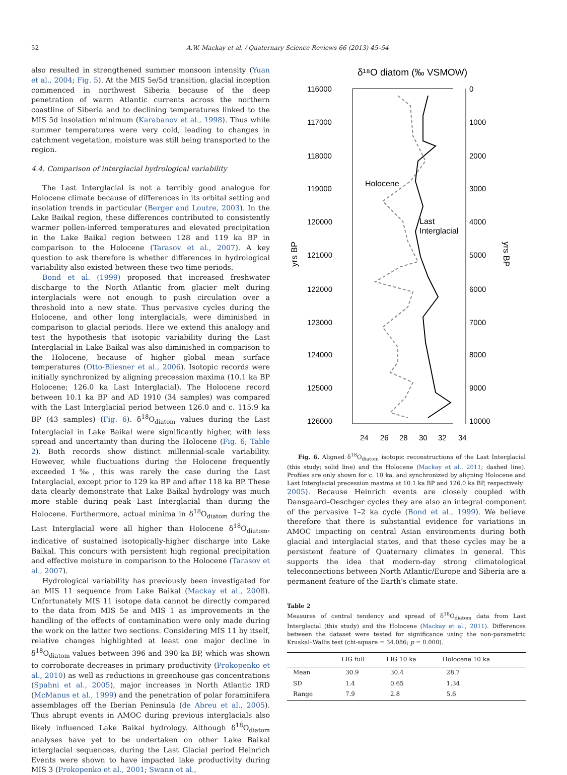52 A.W. Mackay et al. / Quaternary Science Reviews 66 (2013) 45–54
also resulted in strengthened summer monsoon intensity (Yuan et al., 2004; Fig. 5). At the MIS 5e/5d transition, glacial inception commenced in northwest Siberia because of the deep penetration of warm Atlantic currents across the northern coastline of Siberia and to declining temperatures linked to the MIS 5d insolation minimum (Karabanov et al., 1998). Thus while summer temperatures were very cold, leading to changes in catchment vegetation, moisture was still being transported to the region.
4.4. Comparison of interglacial hydrological variability
The Last Interglacial is not a terribly good analogue for Holocene climate because of differences in its orbital setting and insolation trends in particular (Berger and Loutre, 2003). In the Lake Baikal region, these differences contributed to consistently warmer pollen-inferred temperatures and elevated precipitation in the Lake Baikal region between 128 and 119 ka BP in comparison to the Holocene (Tarasov et al., 2007). A key question to ask therefore is whether differences in hydrological variability also existed between these two time periods.
Bond et al. (1999) proposed that increased freshwater discharge to the North Atlantic from glacier melt during interglacials were not enough to push circulation over a threshold into a new state. Thus pervasive cycles during the Holocene, and other long interglacials, were diminished in comparison to glacial periods. Here we extend this analogy and test the hypothesis that isotopic variability during the Last Interglacial in Lake Baikal was also diminished in comparison to the Holocene, because of higher global mean surface temperatures (Otto-Bliesner et al., 2006). Isotopic records were initially synchronized by aligning precession maxima (10.1 ka BP Holocene; 126.0 ka Last Interglacial). The Holocene record between 10.1 ka BP and AD 1910 (34 samples) was compared with the Last Interglacial period between 126.0 and c. 115.9 ka BP (43 samples) (Fig. 6). δ<sup>18</sup>O<sub>diatom</sub> values during the Last Interglacial in Lake Baikal were significantly higher, with less spread and uncertainty than during the Holocene (Fig. 6; Table 2). Both records show distinct millennial-scale variability. However, while fluctuations during the Holocene frequently exceeded 1‰, this was rarely the case during the Last Interglacial, except prior to 129 ka BP and after 118 ka BP. These data clearly demonstrate that Lake Baikal hydrology was much more stable during peak Last Interglacial than during the Holocene. Furthermore, actual minima in δ<sup>18</sup>O<sub>diatom</sub> during the Last Interglacial were all higher than Holocene δ<sup>18</sup>O<sub>diatom</sub>, indicative of sustained isotopically-higher discharge into Lake Baikal. This concurs with persistent high regional precipitation and effective moisture in comparison to the Holocene (Tarasov et al., 2007).
Hydrological variability has previously been investigated for an MIS 11 sequence from Lake Baikal (Mackay et al., 2008). Unfortunately MIS 11 isotope data cannot be directly compared to the data from MIS 5e and MIS 1 as improvements in the handling of the effects of contamination were only made during the work on the latter two sections. Considering MIS 11 by itself, relative changes highlighted at least one major decline in δ<sup>18</sup>O<sub>diatom</sub> values between 396 and 390 ka BP, which was shown to corroborate decreases in primary productivity (Prokopenko et al., 2010) as well as reductions in greenhouse gas concentrations (Spahni et al., 2005), major increases in North Atlantic IRD (McManus et al., 1999) and the penetration of polar foraminifera assemblages off the Iberian Peninsula (de Abreu et al., 2005). Thus abrupt events in AMOC during previous interglacials also likely influenced Lake Baikal hydrology. Although δ<sup>18</sup>O<sub>diatom</sub> analyses have yet to be undertaken on other Lake Baikal interglacial sequences, during the Last Glacial period Heinrich Events were shown to have impacted lake productivity during MIS 3 (Prokopenko et al., 2001; Swann et al.,
δ¹⁸O diatom (‰ VSMOW)
116000
117000
118000
119000
120000
121000
122000
123000
124000
125000
126000
0
1000
2000
3000
4000
5000
6000
7000
8000
9000
10000
24
26
28
30
32
34
yrs BP
yrs BP
Holocene
Last
Interglacial
Fig. 6. Aligned δ<sup>18</sup>O<sub>diatom</sub> isotopic reconstructions of the Last Interglacial (this study; solid line) and the Holocene (Mackay et al., 2011; dashed line). Profiles are only shown for c. 10 ka, and synchronized by aligning Holocene and Last Interglacial precession maxima at 10.1 ka BP and 126.0 ka BP, respectively.
2005). Because Heinrich events are closely coupled with Dansgaard–Oeschger cycles they are also an integral component of the pervasive 1–2 ka cycle (Bond et al., 1999). We believe therefore that there is substantial evidence for variations in AMOC impacting on central Asian environments during both glacial and interglacial states, and that these cycles may be a persistent feature of Quaternary climates in general. This supports the idea that modern-day strong climatological teleconnections between North Atlantic/Europe and Siberia are a permanent feature of the Earth's climate state.
Table 2
Measures of central tendency and spread of δ<sup>18</sup>O<sub>diatom</sub> data from Last Interglacial (this study) and the Holocene (Mackay et al., 2011). Differences between the dataset were tested for significance using the non-parametric Kruskal–Wallis test (chi-square = 34.086; p = 0.000).
| | LIG full | LIG 10 ka | Holocene 10 ka |
| --- | --- | --- | --- |
| Mean | 30.9 | 30.4 | 28.7 |
| SD | 1.4 | 0.65 | 1.34 |
| Range | 7.9 | 2.8 | 5.6 |